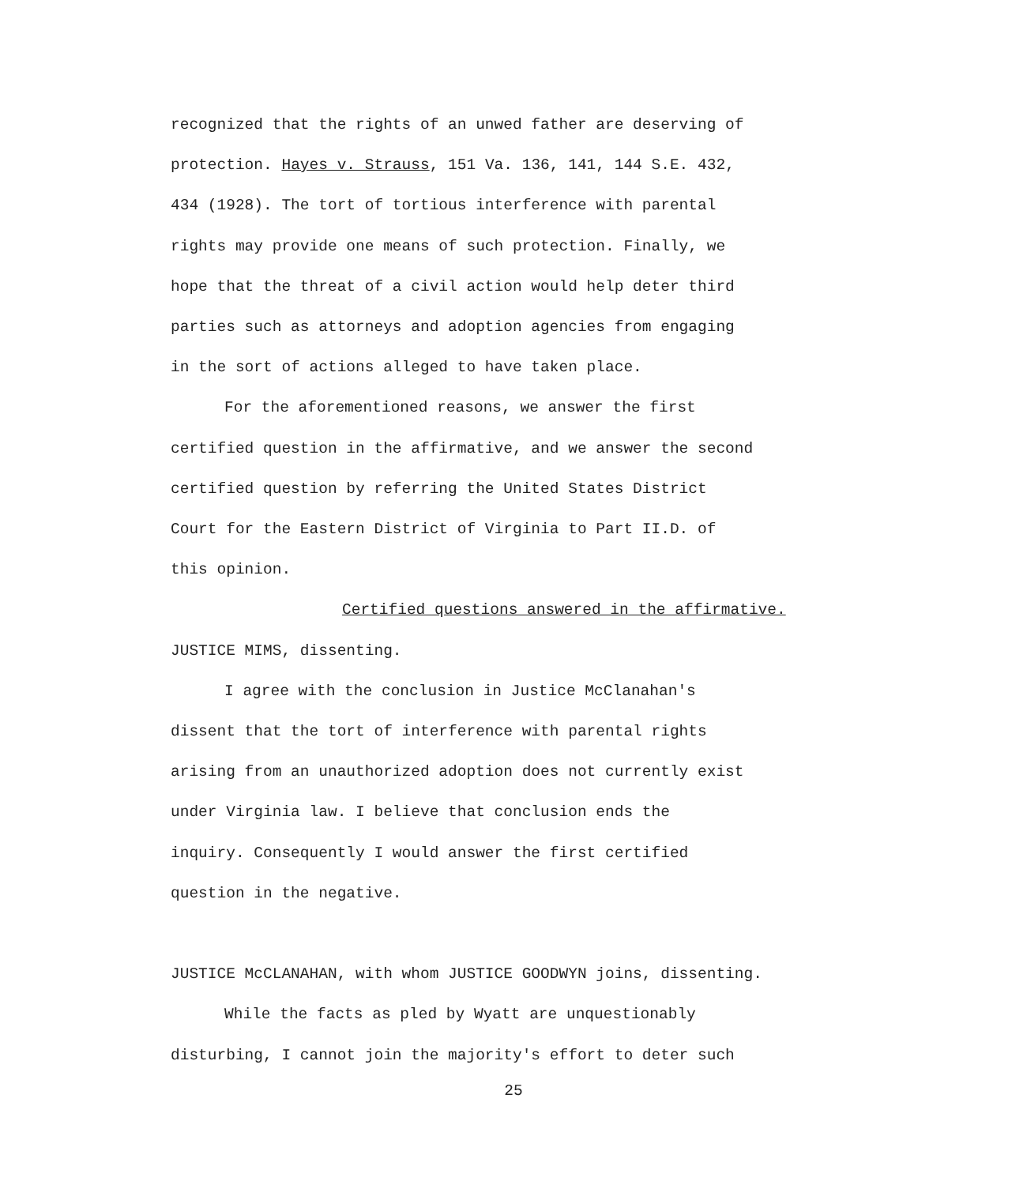recognized that the rights of an unwed father are deserving of
protection. Hayes v. Strauss, 151 Va. 136, 141, 144 S.E. 432,
434 (1928). The tort of tortious interference with parental
rights may provide one means of such protection. Finally, we
hope that the threat of a civil action would help deter third
parties such as attorneys and adoption agencies from engaging
in the sort of actions alleged to have taken place.
For the aforementioned reasons, we answer the first
certified question in the affirmative, and we answer the second
certified question by referring the United States District
Court for the Eastern District of Virginia to Part II.D. of
this opinion.
Certified questions answered in the affirmative.
JUSTICE MIMS, dissenting.
I agree with the conclusion in Justice McClanahan's
dissent that the tort of interference with parental rights
arising from an unauthorized adoption does not currently exist
under Virginia law. I believe that conclusion ends the
inquiry. Consequently I would answer the first certified
question in the negative.
JUSTICE McCLANAHAN, with whom JUSTICE GOODWYN joins, dissenting.
While the facts as pled by Wyatt are unquestionably
disturbing, I cannot join the majority's effort to deter such
25